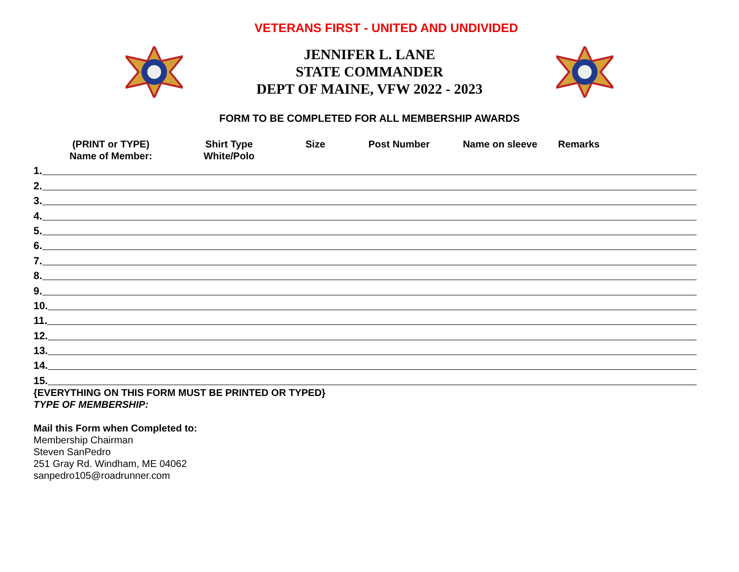VETERANS FIRST - UNITED AND UNDIVIDED
JENNIFER L. LANE
STATE COMMANDER
DEPT OF MAINE, VFW 2022 - 2023
FORM TO BE COMPLETED FOR ALL MEMBERSHIP AWARDS
(PRINT or TYPE)
Name of Member:
Shirt Type
White/Polo
Size Post Number Name on sleeve Remarks
1.
2.
3.
4.
5.
6.
7.
8.
9.
10.
11.
12.
13.
14.
15.
{EVERYTHING ON THIS FORM MUST BE PRINTED OR TYPED}
TYPE OF MEMBERSHIP:
Mail this Form when Completed to:
Membership Chairman
Steven SanPedro
251 Gray Rd. Windham, ME 04062
sanpedro105@roadrunner.com